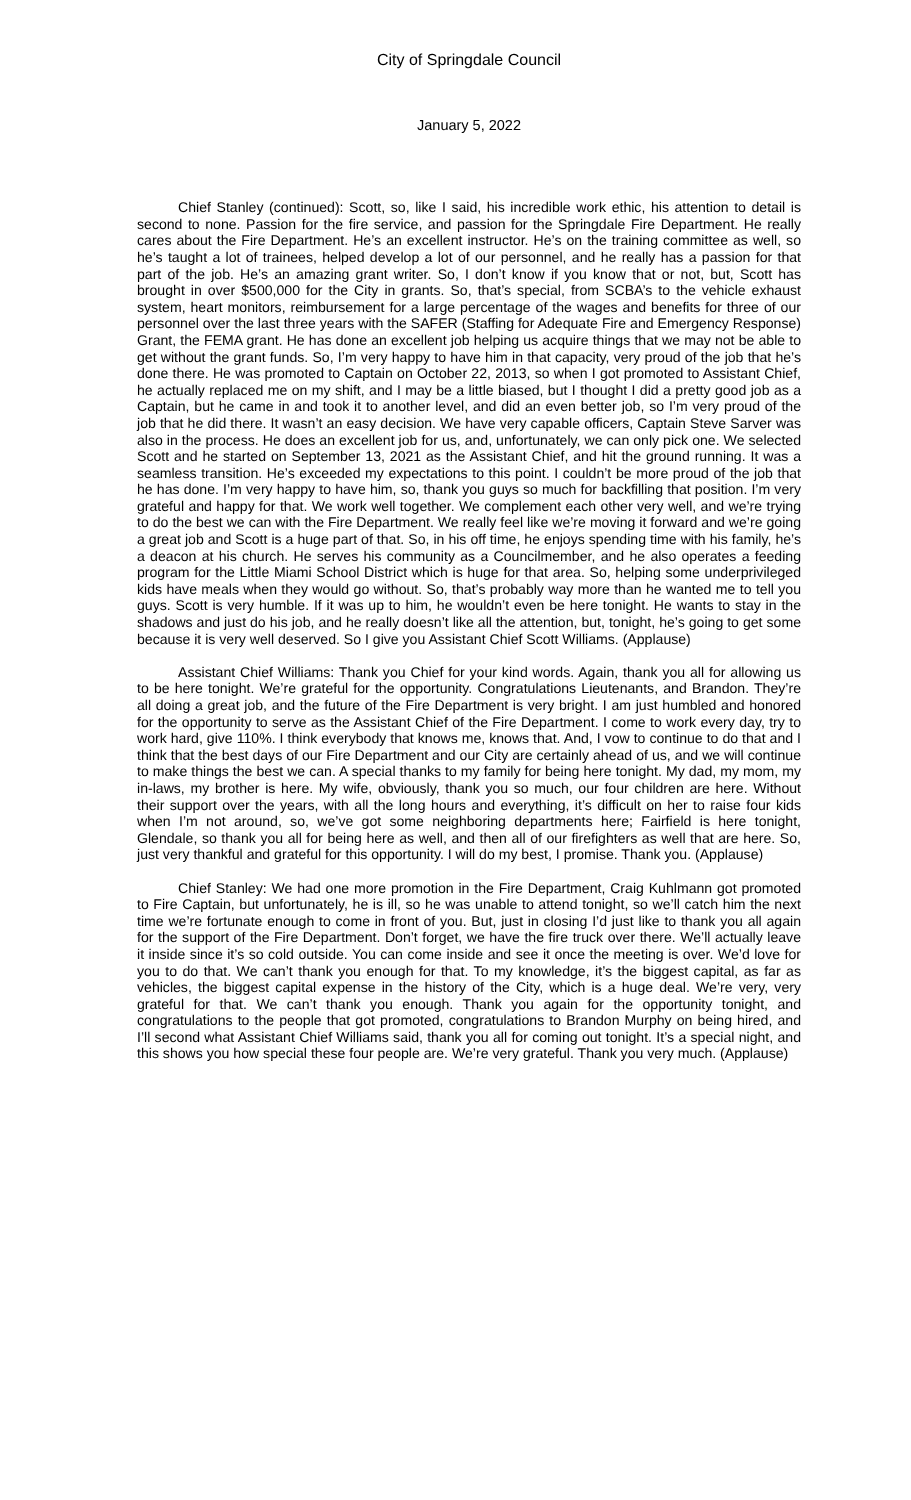City of Springdale Council
January 5, 2022
Chief Stanley (continued): Scott, so, like I said, his incredible work ethic, his attention to detail is second to none. Passion for the fire service, and passion for the Springdale Fire Department. He really cares about the Fire Department. He’s an excellent instructor. He’s on the training committee as well, so he’s taught a lot of trainees, helped develop a lot of our personnel, and he really has a passion for that part of the job. He’s an amazing grant writer. So, I don’t know if you know that or not, but, Scott has brought in over $500,000 for the City in grants. So, that’s special, from SCBA’s to the vehicle exhaust system, heart monitors, reimbursement for a large percentage of the wages and benefits for three of our personnel over the last three years with the SAFER (Staffing for Adequate Fire and Emergency Response) Grant, the FEMA grant. He has done an excellent job helping us acquire things that we may not be able to get without the grant funds. So, I’m very happy to have him in that capacity, very proud of the job that he’s done there. He was promoted to Captain on October 22, 2013, so when I got promoted to Assistant Chief, he actually replaced me on my shift, and I may be a little biased, but I thought I did a pretty good job as a Captain, but he came in and took it to another level, and did an even better job, so I’m very proud of the job that he did there. It wasn’t an easy decision. We have very capable officers, Captain Steve Sarver was also in the process. He does an excellent job for us, and, unfortunately, we can only pick one. We selected Scott and he started on September 13, 2021 as the Assistant Chief, and hit the ground running. It was a seamless transition. He’s exceeded my expectations to this point. I couldn’t be more proud of the job that he has done. I’m very happy to have him, so, thank you guys so much for backfilling that position. I’m very grateful and happy for that. We work well together. We complement each other very well, and we’re trying to do the best we can with the Fire Department. We really feel like we’re moving it forward and we’re going a great job and Scott is a huge part of that. So, in his off time, he enjoys spending time with his family, he’s a deacon at his church. He serves his community as a Councilmember, and he also operates a feeding program for the Little Miami School District which is huge for that area. So, helping some underprivileged kids have meals when they would go without. So, that’s probably way more than he wanted me to tell you guys. Scott is very humble. If it was up to him, he wouldn’t even be here tonight. He wants to stay in the shadows and just do his job, and he really doesn’t like all the attention, but, tonight, he’s going to get some because it is very well deserved. So I give you Assistant Chief Scott Williams. (Applause)
Assistant Chief Williams: Thank you Chief for your kind words. Again, thank you all for allowing us to be here tonight. We’re grateful for the opportunity. Congratulations Lieutenants, and Brandon. They’re all doing a great job, and the future of the Fire Department is very bright. I am just humbled and honored for the opportunity to serve as the Assistant Chief of the Fire Department. I come to work every day, try to work hard, give 110%. I think everybody that knows me, knows that. And, I vow to continue to do that and I think that the best days of our Fire Department and our City are certainly ahead of us, and we will continue to make things the best we can. A special thanks to my family for being here tonight. My dad, my mom, my in-laws, my brother is here. My wife, obviously, thank you so much, our four children are here. Without their support over the years, with all the long hours and everything, it’s difficult on her to raise four kids when I’m not around, so, we’ve got some neighboring departments here; Fairfield is here tonight, Glendale, so thank you all for being here as well, and then all of our firefighters as well that are here. So, just very thankful and grateful for this opportunity. I will do my best, I promise. Thank you. (Applause)
Chief Stanley: We had one more promotion in the Fire Department, Craig Kuhlmann got promoted to Fire Captain, but unfortunately, he is ill, so he was unable to attend tonight, so we’ll catch him the next time we’re fortunate enough to come in front of you. But, just in closing I’d just like to thank you all again for the support of the Fire Department. Don’t forget, we have the fire truck over there. We’ll actually leave it inside since it’s so cold outside. You can come inside and see it once the meeting is over. We’d love for you to do that. We can’t thank you enough for that. To my knowledge, it’s the biggest capital, as far as vehicles, the biggest capital expense in the history of the City, which is a huge deal. We’re very, very grateful for that. We can’t thank you enough. Thank you again for the opportunity tonight, and congratulations to the people that got promoted, congratulations to Brandon Murphy on being hired, and I’ll second what Assistant Chief Williams said, thank you all for coming out tonight. It’s a special night, and this shows you how special these four people are. We’re very grateful. Thank you very much. (Applause)